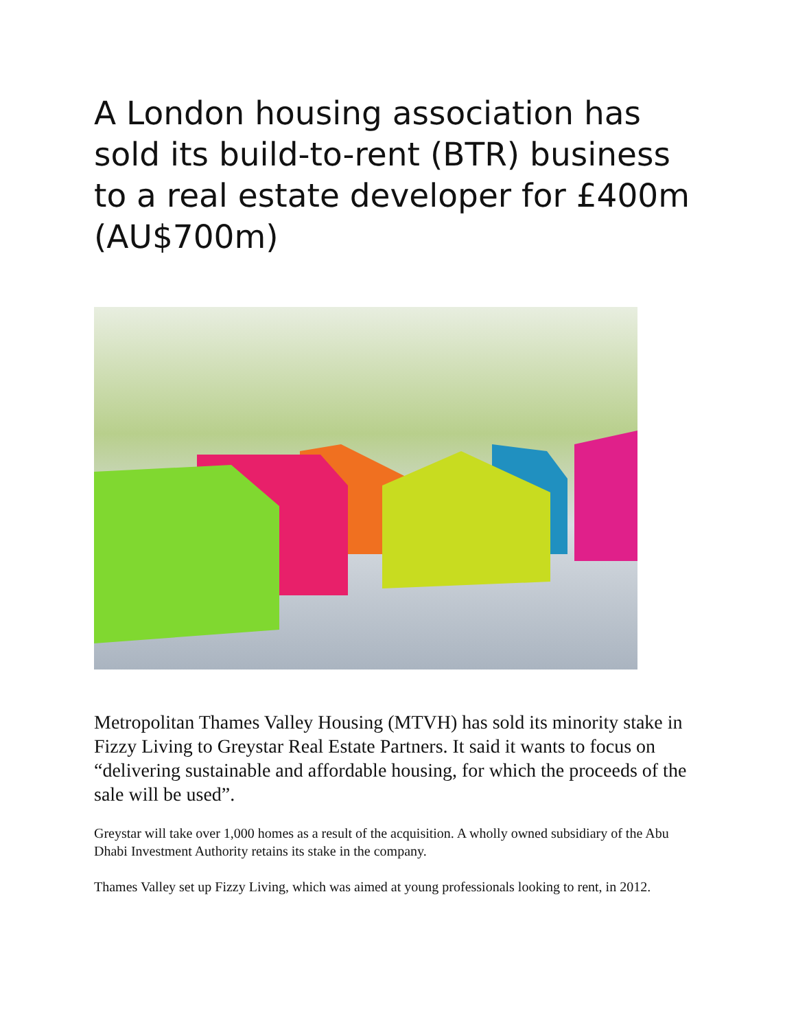A London housing association has sold its build-to-rent (BTR) business to a real estate developer for £400m (AU$700m)
Metropolitan Thames Valley Housing (MTVH) has sold its minority stake in Fizzy Living to Greystar Real Estate Partners. It said it wants to focus on “delivering sustainable and affordable housing, for which the proceeds of the sale will be used”.
Greystar will take over 1,000 homes as a result of the acquisition. A wholly owned subsidiary of the Abu Dhabi Investment Authority retains its stake in the company.
Thames Valley set up Fizzy Living, which was aimed at young professionals looking to rent, in 2012.